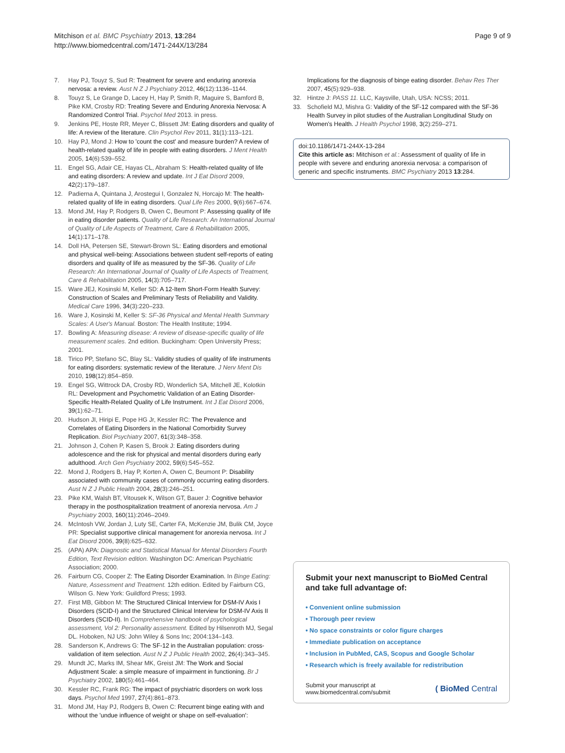Mitchison et al. BMC Psychiatry 2013, 13:284
http://www.biomedcentral.com/1471-244X/13/284
Page 9 of 9
7. Hay PJ, Touyz S, Sud R: Treatment for severe and enduring anorexia nervosa: a review. Aust N Z J Psychiatry 2012, 46(12):1136–1144.
8. Touyz S, Le Grange D, Lacey H, Hay P, Smith R, Maguire S, Bamford B, Pike KM, Crosby RD: Treating Severe and Enduring Anorexia Nervosa: A Randomized Control Trial. Psychol Med 2013. in press.
9. Jenkins PE, Hoste RR, Meyer C, Blissett JM: Eating disorders and quality of life: A review of the literature. Clin Psychol Rev 2011, 31(1):113–121.
10. Hay PJ, Mond J: How to 'count the cost' and measure burden? A review of health-related quality of life in people with eating disorders. J Ment Health 2005, 14(6):539–552.
11. Engel SG, Adair CE, Hayas CL, Abraham S: Health-related quality of life and eating disorders: A review and update. Int J Eat Disord 2009, 42(2):179–187.
12. Padierna A, Quintana J, Arostegui I, Gonzalez N, Horcajo M: The health-related quality of life in eating disorders. Qual Life Res 2000, 9(6):667–674.
13. Mond JM, Hay P, Rodgers B, Owen C, Beumont P: Assessing quality of life in eating disorder patients. Quality of Life Research: An International Journal of Quality of Life Aspects of Treatment, Care & Rehabilitation 2005, 14(1):171–178.
14. Doll HA, Petersen SE, Stewart-Brown SL: Eating disorders and emotional and physical well-being: Associations between student self-reports of eating disorders and quality of life as measured by the SF-36. Quality of Life Research: An International Journal of Quality of Life Aspects of Treatment, Care & Rehabilitation 2005, 14(3):705–717.
15. Ware JEJ, Kosinski M, Keller SD: A 12-Item Short-Form Health Survey: Construction of Scales and Preliminary Tests of Reliability and Validity. Medical Care 1996, 34(3):220–233.
16. Ware J, Kosinski M, Keller S: SF-36 Physical and Mental Health Summary Scales: A User's Manual. Boston: The Health Institute; 1994.
17. Bowling A: Measuring disease: A review of disease-specific quality of life measurement scales. 2nd edition. Buckingham: Open University Press; 2001.
18. Tirico PP, Stefano SC, Blay SL: Validity studies of quality of life instruments for eating disorders: systematic review of the literature. J Nerv Ment Dis 2010, 198(12):854–859.
19. Engel SG, Wittrock DA, Crosby RD, Wonderlich SA, Mitchell JE, Kolotkin RL: Development and Psychometric Validation of an Eating Disorder-Specific Health-Related Quality of Life Instrument. Int J Eat Disord 2006, 39(1):62–71.
20. Hudson JI, Hiripi E, Pope HG Jr, Kessler RC: The Prevalence and Correlates of Eating Disorders in the National Comorbidity Survey Replication. Biol Psychiatry 2007, 61(3):348–358.
21. Johnson J, Cohen P, Kasen S, Brook J: Eating disorders during adolescence and the risk for physical and mental disorders during early adulthood. Arch Gen Psychiatry 2002, 59(6):545–552.
22. Mond J, Rodgers B, Hay P, Korten A, Owen C, Beumont P: Disability associated with community cases of commonly occurring eating disorders. Aust N Z J Public Health 2004, 28(3):246–251.
23. Pike KM, Walsh BT, Vitousek K, Wilson GT, Bauer J: Cognitive behavior therapy in the posthospitalization treatment of anorexia nervosa. Am J Psychiatry 2003, 160(11):2046–2049.
24. McIntosh VW, Jordan J, Luty SE, Carter FA, McKenzie JM, Bulik CM, Joyce PR: Specialist supportive clinical management for anorexia nervosa. Int J Eat Disord 2006, 39(8):625–632.
25. (APA) APA: Diagnostic and Statistical Manual for Mental Disorders Fourth Edition, Text Revision edition. Washington DC: American Psychiatric Association; 2000.
26. Fairburn CG, Cooper Z: The Eating Disorder Examination. In Binge Eating: Nature, Assessment and Treatment. 12th edition. Edited by Fairburn CG, Wilson G. New York: Guildford Press; 1993.
27. First MB, Gibbon M: The Structured Clinical Interview for DSM-IV Axis I Disorders (SCID-I) and the Structured Clinical Interview for DSM-IV Axis II Disorders (SCID-II). In Comprehensive handbook of psychological assessment, Vol 2: Personality assessment. Edited by Hilsenroth MJ, Segal DL. Hoboken, NJ US: John Wiley & Sons Inc; 2004:134–143.
28. Sanderson K, Andrews G: The SF-12 in the Australian population: cross-validation of item selection. Aust N Z J Public Health 2002, 26(4):343–345.
29. Mundt JC, Marks IM, Shear MK, Greist JM: The Work and Social Adjustment Scale: a simple measure of impairment in functioning. Br J Psychiatry 2002, 180(5):461–464.
30. Kessler RC, Frank RG: The impact of psychiatric disorders on work loss days. Psychol Med 1997, 27(4):861–873.
31. Mond JM, Hay PJ, Rodgers B, Owen C: Recurrent binge eating with and without the 'undue influence of weight or shape on self-evaluation':
Implications for the diagnosis of binge eating disorder. Behav Res Ther 2007, 45(5):929–938.
32. Hintze J: PASS 11. LLC, Kaysville, Utah, USA: NCSS; 2011.
33. Schofield MJ, Mishra G: Validity of the SF-12 compared with the SF-36 Health Survey in pilot studies of the Australian Longitudinal Study on Women's Health. J Health Psychol 1998, 3(2):259–271.
doi:10.1186/1471-244X-13-284
Cite this article as: Mitchison et al.: Assessment of quality of life in people with severe and enduring anorexia nervosa: a comparison of generic and specific instruments. BMC Psychiatry 2013 13:284.
Submit your next manuscript to BioMed Central and take full advantage of:
• Convenient online submission
• Thorough peer review
• No space constraints or color figure charges
• Immediate publication on acceptance
• Inclusion in PubMed, CAS, Scopus and Google Scholar
• Research which is freely available for redistribution
Submit your manuscript at
www.biomedcentral.com/submit ( BioMed Central